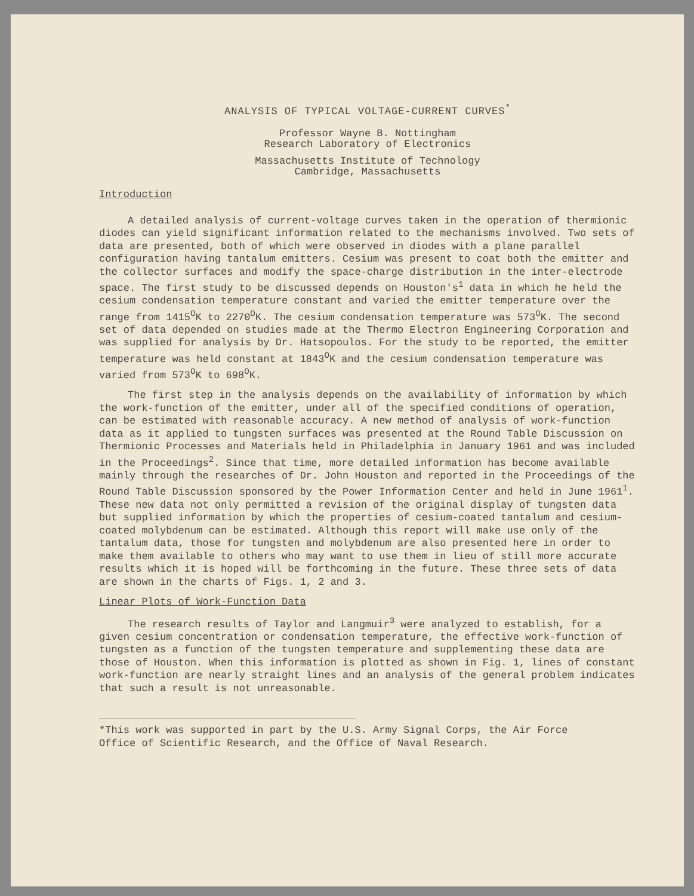ANALYSIS OF TYPICAL VOLTAGE-CURRENT CURVES<sup>*</sup>
Professor Wayne B. Nottingham
Research Laboratory of Electronics
Massachusetts Institute of Technology
Cambridge, Massachusetts
Introduction
A detailed analysis of current-voltage curves taken in the operation of thermionic diodes can yield significant information related to the mechanisms involved. Two sets of data are presented, both of which were observed in diodes with a plane parallel configuration having tantalum emitters. Cesium was present to coat both the emitter and the collector surfaces and modify the space-charge distribution in the inter-electrode space. The first study to be discussed depends on Houston's<sup>1</sup> data in which he held the cesium condensation temperature constant and varied the emitter temperature over the range from 1415<sup>O</sup>K to 2270<sup>O</sup>K. The cesium condensation temperature was 573<sup>O</sup>K. The second set of data depended on studies made at the Thermo Electron Engineering Corporation and was supplied for analysis by Dr. Hatsopoulos. For the study to be reported, the emitter temperature was held constant at 1843<sup>O</sup>K and the cesium condensation temperature was varied from 573<sup>O</sup>K to 698<sup>O</sup>K.
The first step in the analysis depends on the availability of information by which the work-function of the emitter, under all of the specified conditions of operation, can be estimated with reasonable accuracy. A new method of analysis of work-function data as it applied to tungsten surfaces was presented at the Round Table Discussion on Thermionic Processes and Materials held in Philadelphia in January 1961 and was included in the Proceedings<sup>2</sup>. Since that time, more detailed information has become available mainly through the researches of Dr. John Houston and reported in the Proceedings of the Round Table Discussion sponsored by the Power Information Center and held in June 1961<sup>1</sup>. These new data not only permitted a revision of the original display of tungsten data but supplied information by which the properties of cesium-coated tantalum and cesium-coated molybdenum can be estimated. Although this report will make use only of the tantalum data, those for tungsten and molybdenum are also presented here in order to make them available to others who may want to use them in lieu of still more accurate results which it is hoped will be forthcoming in the future. These three sets of data are shown in the charts of Figs. 1, 2 and 3.
Linear Plots of Work-Function Data
The research results of Taylor and Langmuir<sup>3</sup> were analyzed to establish, for a given cesium concentration or condensation temperature, the effective work-function of tungsten as a function of the tungsten temperature and supplementing these data are those of Houston. When this information is plotted as shown in Fig. 1, lines of constant work-function are nearly straight lines and an analysis of the general problem indicates that such a result is not unreasonable.
*This work was supported in part by the U.S. Army Signal Corps, the Air Force Office of Scientific Research, and the Office of Naval Research.